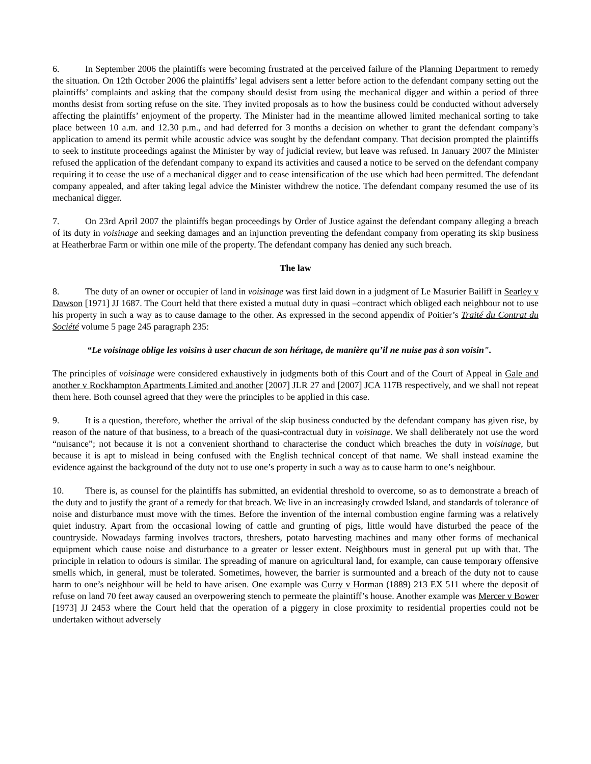6. In September 2006 the plaintiffs were becoming frustrated at the perceived failure of the Planning Department to remedy the situation. On 12th October 2006 the plaintiffs’ legal advisers sent a letter before action to the defendant company setting out the plaintiffs’ complaints and asking that the company should desist from using the mechanical digger and within a period of three months desist from sorting refuse on the site. They invited proposals as to how the business could be conducted without adversely affecting the plaintiffs’ enjoyment of the property. The Minister had in the meantime allowed limited mechanical sorting to take place between 10 a.m. and 12.30 p.m., and had deferred for 3 months a decision on whether to grant the defendant company’s application to amend its permit while acoustic advice was sought by the defendant company. That decision prompted the plaintiffs to seek to institute proceedings against the Minister by way of judicial review, but leave was refused. In January 2007 the Minister refused the application of the defendant company to expand its activities and caused a notice to be served on the defendant company requiring it to cease the use of a mechanical digger and to cease intensification of the use which had been permitted. The defendant company appealed, and after taking legal advice the Minister withdrew the notice. The defendant company resumed the use of its mechanical digger.
7. On 23rd April 2007 the plaintiffs began proceedings by Order of Justice against the defendant company alleging a breach of its duty in voisinage and seeking damages and an injunction preventing the defendant company from operating its skip business at Heatherbrae Farm or within one mile of the property. The defendant company has denied any such breach.
The law
8. The duty of an owner or occupier of land in voisinage was first laid down in a judgment of Le Masurier Bailiff in Searley v Dawson [1971] JJ 1687. The Court held that there existed a mutual duty in quasi –contract which obliged each neighbour not to use his property in such a way as to cause damage to the other. As expressed in the second appendix of Poitier’s Traité du Contrat du Société volume 5 page 245 paragraph 235:
“Le voisinage oblige les voisins à user chacun de son héritage, de manière qu’il ne nuise pas à son voisin".
The principles of voisinage were considered exhaustively in judgments both of this Court and of the Court of Appeal in Gale and another v Rockhampton Apartments Limited and another [2007] JLR 27 and [2007] JCA 117B respectively, and we shall not repeat them here. Both counsel agreed that they were the principles to be applied in this case.
9. It is a question, therefore, whether the arrival of the skip business conducted by the defendant company has given rise, by reason of the nature of that business, to a breach of the quasi-contractual duty in voisinage. We shall deliberately not use the word “nuisance”; not because it is not a convenient shorthand to characterise the conduct which breaches the duty in voisinage, but because it is apt to mislead in being confused with the English technical concept of that name. We shall instead examine the evidence against the background of the duty not to use one’s property in such a way as to cause harm to one’s neighbour.
10. There is, as counsel for the plaintiffs has submitted, an evidential threshold to overcome, so as to demonstrate a breach of the duty and to justify the grant of a remedy for that breach. We live in an increasingly crowded Island, and standards of tolerance of noise and disturbance must move with the times. Before the invention of the internal combustion engine farming was a relatively quiet industry. Apart from the occasional lowing of cattle and grunting of pigs, little would have disturbed the peace of the countryside. Nowadays farming involves tractors, threshers, potato harvesting machines and many other forms of mechanical equipment which cause noise and disturbance to a greater or lesser extent. Neighbours must in general put up with that. The principle in relation to odours is similar. The spreading of manure on agricultural land, for example, can cause temporary offensive smells which, in general, must be tolerated. Sometimes, however, the barrier is surmounted and a breach of the duty not to cause harm to one’s neighbour will be held to have arisen. One example was Curry v Horman (1889) 213 EX 511 where the deposit of refuse on land 70 feet away caused an overpowering stench to permeate the plaintiff’s house. Another example was Mercer v Bower [1973] JJ 2453 where the Court held that the operation of a piggery in close proximity to residential properties could not be undertaken without adversely